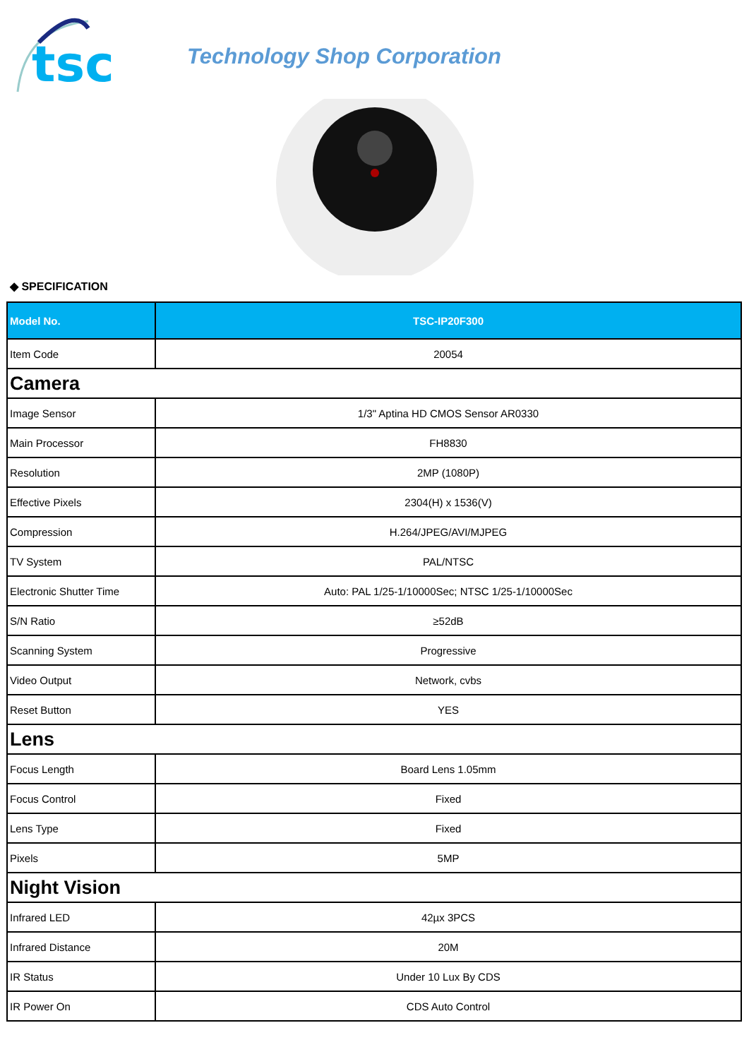tsc
Technology Shop Corporation
◆ SPECIFICATION
| Model No. | TSC-IP20F300 |
| --- | --- |
| Item Code | 20054 |
| Camera | |
| Image Sensor | 1/3" Aptina HD CMOS Sensor AR0330 |
| Main Processor | FH8830 |
| Resolution | 2MP (1080P) |
| Effective Pixels | 2304(H) x 1536(V) |
| Compression | H.264/JPEG/AVI/MJPEG |
| TV System | PAL/NTSC |
| Electronic Shutter Time | Auto: PAL 1/25-1/10000Sec; NTSC 1/25-1/10000Sec |
| S/N Ratio | ≥52dB |
| Scanning System | Progressive |
| Video Output | Network, cvbs |
| Reset Button | YES |
| Lens | |
| Focus Length | Board Lens 1.05mm |
| Focus Control | Fixed |
| Lens Type | Fixed |
| Pixels | 5MP |
| Night Vision | |
| Infrared LED | 42µx 3PCS |
| Infrared Distance | 20M |
| IR Status | Under 10 Lux By CDS |
| IR Power On | CDS Auto Control |